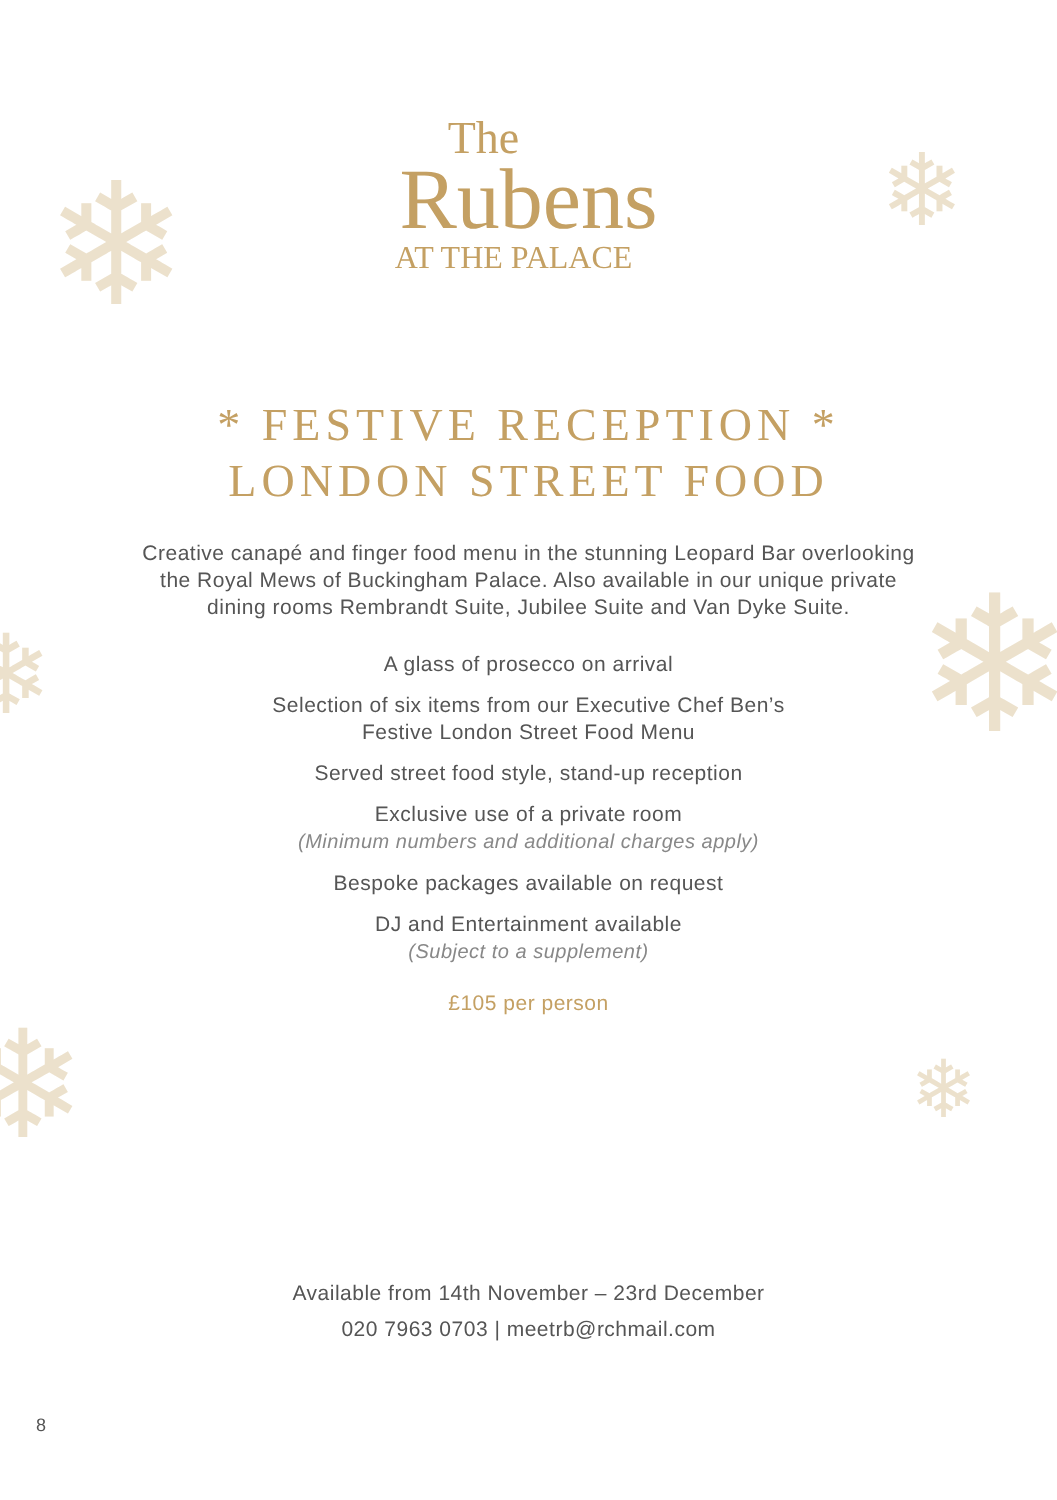❄ ❄
❄
❄
❄ ❄
The
Rubens
AT THE PALACE
* FESTIVE RECEPTION *
LONDON STREET FOOD
Creative canapé and finger food menu in the stunning Leopard Bar overlooking the Royal Mews of Buckingham Palace. Also available in our unique private dining rooms Rembrandt Suite, Jubilee Suite and Van Dyke Suite.
A glass of prosecco on arrival
Selection of six items from our Executive Chef Ben’s
Festive London Street Food Menu
Served street food style, stand-up reception
Exclusive use of a private room
(Minimum numbers and additional charges apply)
Bespoke packages available on request
DJ and Entertainment available
(Subject to a supplement)
£105 per person
Available from 14th November – 23rd December
020 7963 0703 | meetrb@rchmail.com
8